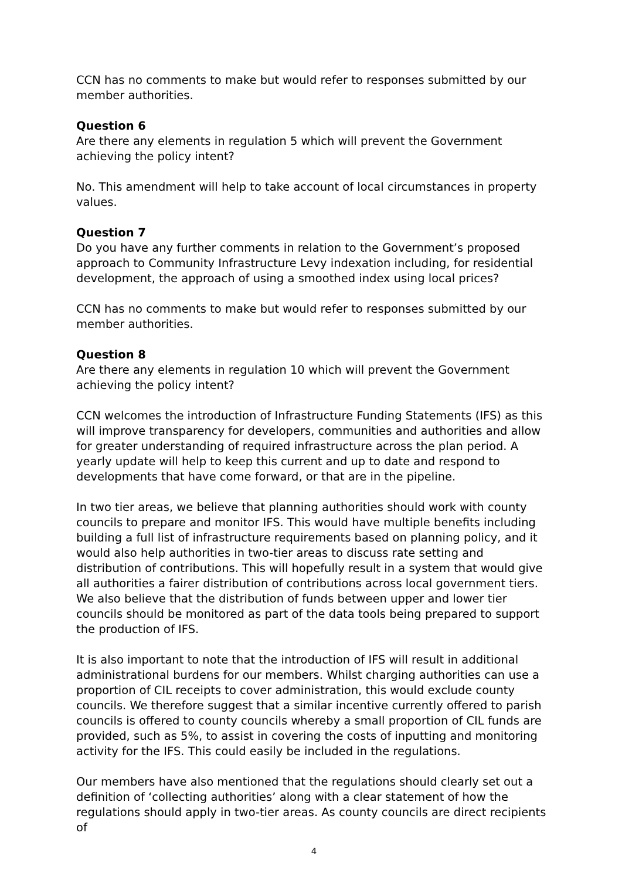CCN has no comments to make but would refer to responses submitted by our member authorities.
Question 6
Are there any elements in regulation 5 which will prevent the Government achieving the policy intent?
No. This amendment will help to take account of local circumstances in property values.
Question 7
Do you have any further comments in relation to the Government’s proposed approach to Community Infrastructure Levy indexation including, for residential development, the approach of using a smoothed index using local prices?
CCN has no comments to make but would refer to responses submitted by our member authorities.
Question 8
Are there any elements in regulation 10 which will prevent the Government achieving the policy intent?
CCN welcomes the introduction of Infrastructure Funding Statements (IFS) as this will improve transparency for developers, communities and authorities and allow for greater understanding of required infrastructure across the plan period. A yearly update will help to keep this current and up to date and respond to developments that have come forward, or that are in the pipeline.
In two tier areas, we believe that planning authorities should work with county councils to prepare and monitor IFS. This would have multiple benefits including building a full list of infrastructure requirements based on planning policy, and it would also help authorities in two-tier areas to discuss rate setting and distribution of contributions. This will hopefully result in a system that would give all authorities a fairer distribution of contributions across local government tiers. We also believe that the distribution of funds between upper and lower tier councils should be monitored as part of the data tools being prepared to support the production of IFS.
It is also important to note that the introduction of IFS will result in additional administrational burdens for our members. Whilst charging authorities can use a proportion of CIL receipts to cover administration, this would exclude county councils. We therefore suggest that a similar incentive currently offered to parish councils is offered to county councils whereby a small proportion of CIL funds are provided, such as 5%, to assist in covering the costs of inputting and monitoring activity for the IFS. This could easily be included in the regulations.
Our members have also mentioned that the regulations should clearly set out a definition of ‘collecting authorities’ along with a clear statement of how the regulations should apply in two-tier areas. As county councils are direct recipients of
4